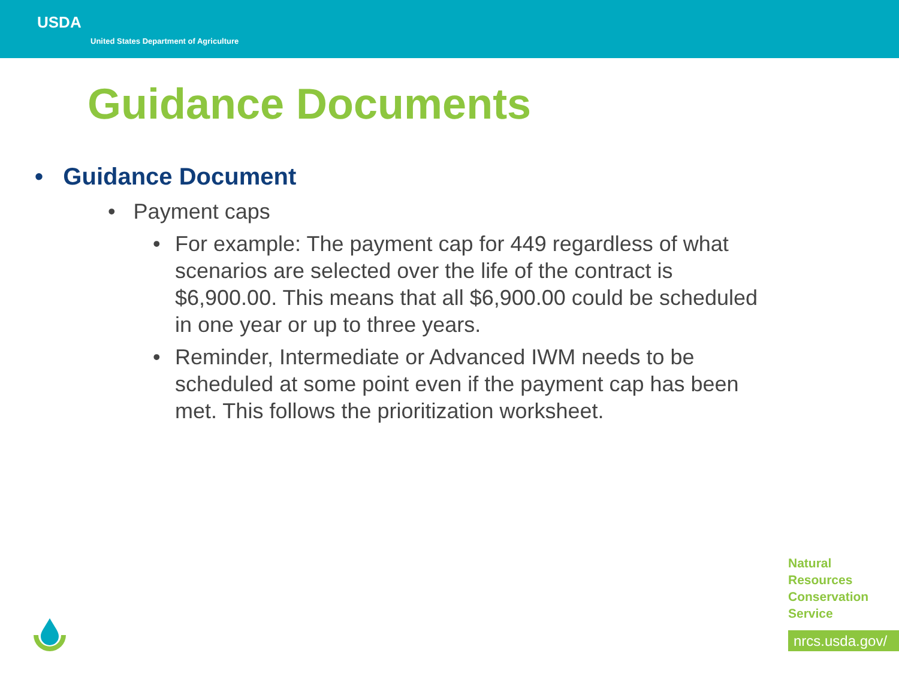USDA
United States Department of Agriculture
Guidance Documents
• Guidance Document
• Payment caps
•
For example: The payment cap for 449 regardless of what scenarios are selected over the life of the contract is $6,900.00. This means that all $6,900.00 could be scheduled in one year or up to three years.
•
Reminder, Intermediate or Advanced IWM needs to be scheduled at some point even if the payment cap has been met. This follows the prioritization worksheet.
Natural
Resources
Conservation
Service
nrcs.usda.gov/